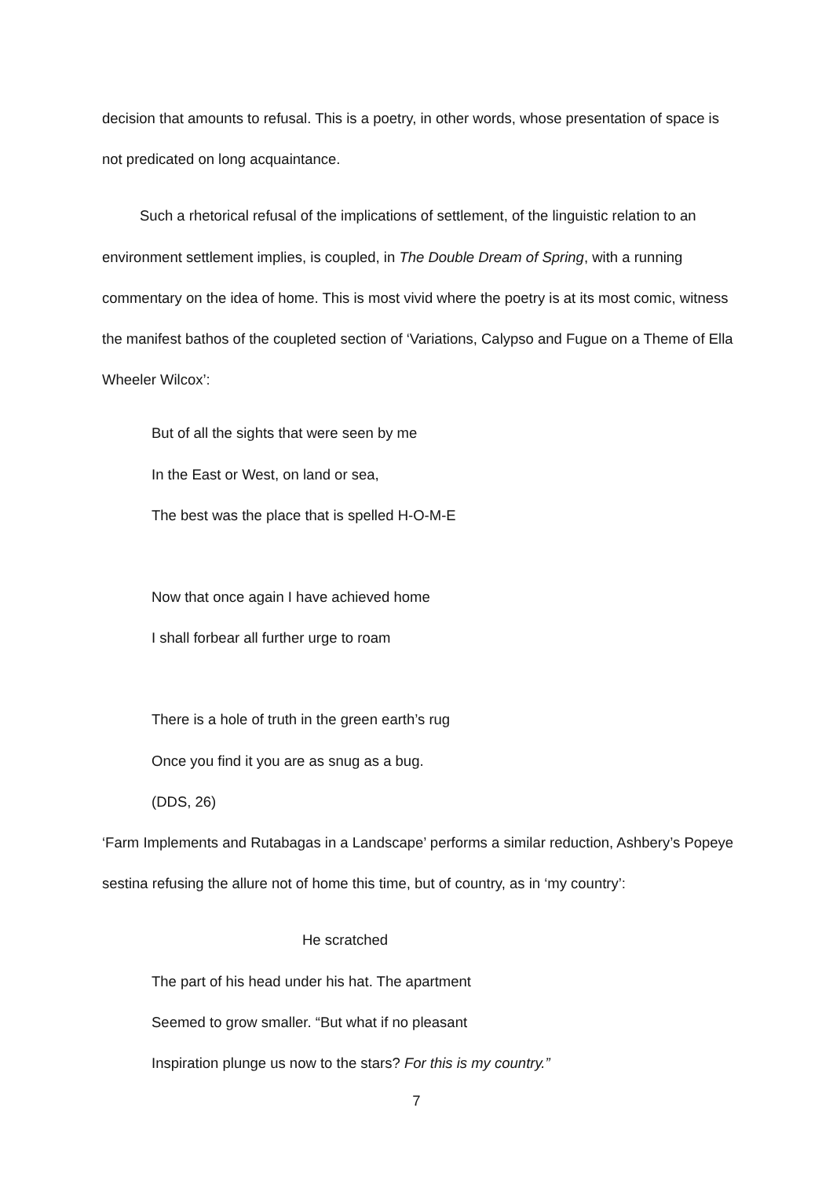decision that amounts to refusal. This is a poetry, in other words, whose presentation of space is not predicated on long acquaintance.
Such a rhetorical refusal of the implications of settlement, of the linguistic relation to an environment settlement implies, is coupled, in The Double Dream of Spring, with a running commentary on the idea of home. This is most vivid where the poetry is at its most comic, witness the manifest bathos of the coupleted section of ‘Variations, Calypso and Fugue on a Theme of Ella Wheeler Wilcox’:
But of all the sights that were seen by me
In the East or West, on land or sea,
The best was the place that is spelled H-O-M-E
Now that once again I have achieved home
I shall forbear all further urge to roam
There is a hole of truth in the green earth’s rug
Once you find it you are as snug as a bug.
(DDS, 26)
‘Farm Implements and Rutabagas in a Landscape’ performs a similar reduction, Ashbery’s Popeye sestina refusing the allure not of home this time, but of country, as in ‘my country’:
He scratched
The part of his head under his hat. The apartment
Seemed to grow smaller. “But what if no pleasant
Inspiration plunge us now to the stars? For this is my country.”
7